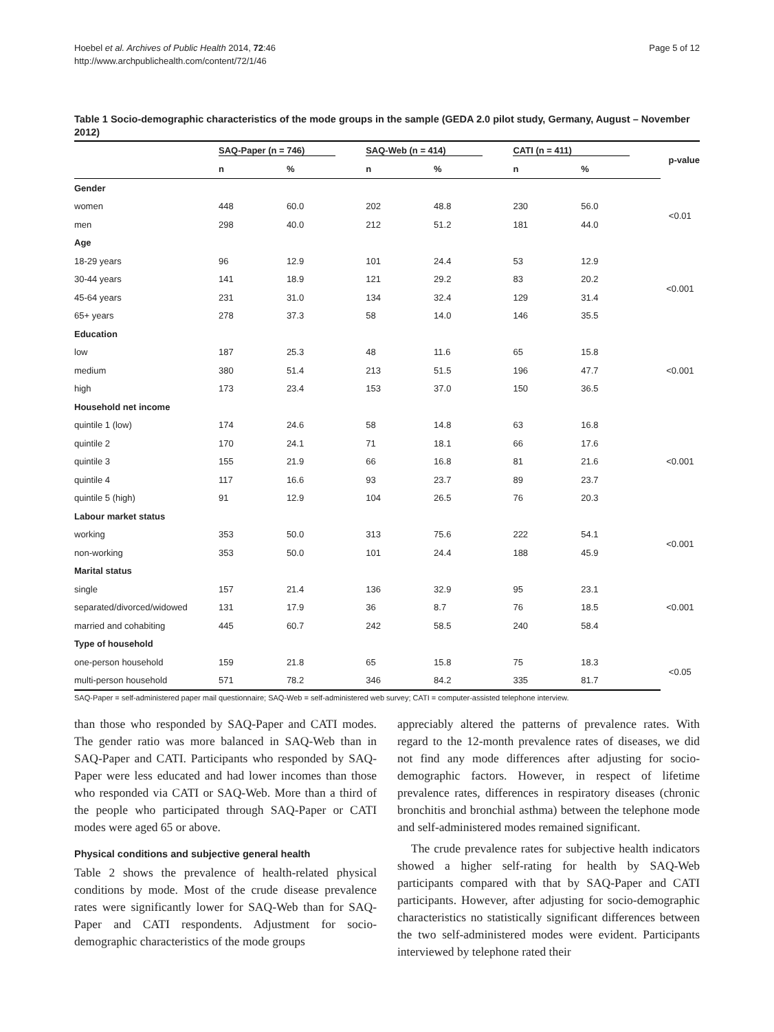Hoebel et al. Archives of Public Health 2014, 72:46
http://www.archpublichealth.com/content/72/1/46
Page 5 of 12
Table 1 Socio-demographic characteristics of the mode groups in the sample (GEDA 2.0 pilot study, Germany, August – November 2012)
| | SAQ-Paper (n = 746) | | SAQ-Web (n = 414) | | CATI (n = 411) | | p-value |
| --- | --- | --- | --- | --- | --- | --- | --- |
| | n | % | n | % | n | % | |
| Gender | | | | | | | |
| women | 448 | 60.0 | 202 | 48.8 | 230 | 56.0 | <0.01 |
| men | 298 | 40.0 | 212 | 51.2 | 181 | 44.0 | |
| Age | | | | | | | |
| 18-29 years | 96 | 12.9 | 101 | 24.4 | 53 | 12.9 | <0.001 |
| 30-44 years | 141 | 18.9 | 121 | 29.2 | 83 | 20.2 | |
| 45-64 years | 231 | 31.0 | 134 | 32.4 | 129 | 31.4 | |
| 65+ years | 278 | 37.3 | 58 | 14.0 | 146 | 35.5 | |
| Education | | | | | | | |
| low | 187 | 25.3 | 48 | 11.6 | 65 | 15.8 | <0.001 |
| medium | 380 | 51.4 | 213 | 51.5 | 196 | 47.7 | |
| high | 173 | 23.4 | 153 | 37.0 | 150 | 36.5 | |
| Household net income | | | | | | | |
| quintile 1 (low) | 174 | 24.6 | 58 | 14.8 | 63 | 16.8 | <0.001 |
| quintile 2 | 170 | 24.1 | 71 | 18.1 | 66 | 17.6 | |
| quintile 3 | 155 | 21.9 | 66 | 16.8 | 81 | 21.6 | |
| quintile 4 | 117 | 16.6 | 93 | 23.7 | 89 | 23.7 | |
| quintile 5 (high) | 91 | 12.9 | 104 | 26.5 | 76 | 20.3 | |
| Labour market status | | | | | | | |
| working | 353 | 50.0 | 313 | 75.6 | 222 | 54.1 | <0.001 |
| non-working | 353 | 50.0 | 101 | 24.4 | 188 | 45.9 | |
| Marital status | | | | | | | |
| single | 157 | 21.4 | 136 | 32.9 | 95 | 23.1 | <0.001 |
| separated/divorced/widowed | 131 | 17.9 | 36 | 8.7 | 76 | 18.5 | |
| married and cohabiting | 445 | 60.7 | 242 | 58.5 | 240 | 58.4 | |
| Type of household | | | | | | | |
| one-person household | 159 | 21.8 | 65 | 15.8 | 75 | 18.3 | <0.05 |
| multi-person household | 571 | 78.2 | 346 | 84.2 | 335 | 81.7 | |
SAQ-Paper = self-administered paper mail questionnaire; SAQ-Web = self-administered web survey; CATI = computer-assisted telephone interview.
than those who responded by SAQ-Paper and CATI modes. The gender ratio was more balanced in SAQ-Web than in SAQ-Paper and CATI. Participants who responded by SAQ-Paper were less educated and had lower incomes than those who responded via CATI or SAQ-Web. More than a third of the people who participated through SAQ-Paper or CATI modes were aged 65 or above.
Physical conditions and subjective general health
Table 2 shows the prevalence of health-related physical conditions by mode. Most of the crude disease prevalence rates were significantly lower for SAQ-Web than for SAQ-Paper and CATI respondents. Adjustment for socio-demographic characteristics of the mode groups
appreciably altered the patterns of prevalence rates. With regard to the 12-month prevalence rates of diseases, we did not find any mode differences after adjusting for socio-demographic factors. However, in respect of lifetime prevalence rates, differences in respiratory diseases (chronic bronchitis and bronchial asthma) between the telephone mode and self-administered modes remained significant.
The crude prevalence rates for subjective health indicators showed a higher self-rating for health by SAQ-Web participants compared with that by SAQ-Paper and CATI participants. However, after adjusting for socio-demographic characteristics no statistically significant differences between the two self-administered modes were evident. Participants interviewed by telephone rated their